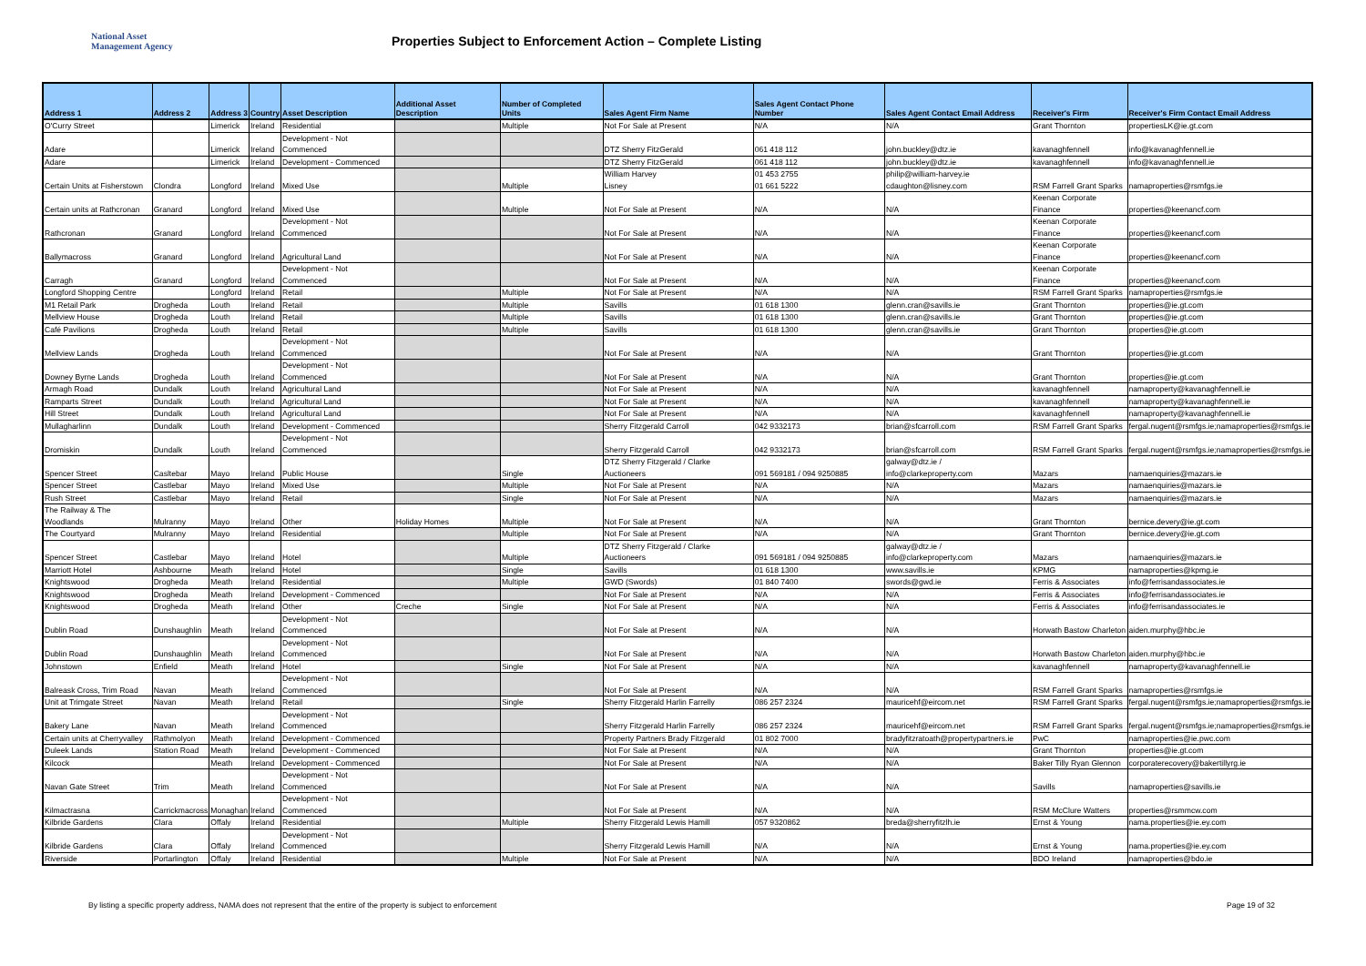National Asset
Management Agency
Properties Subject to Enforcement Action – Complete Listing
| Address 1 | Address 2 | Address 3 | Country | Asset Description | Additional Asset Description | Number of Completed Units | Sales Agent Firm Name | Sales Agent Contact Phone Number | Sales Agent Contact Email Address | Receiver's Firm | Receiver's Firm Contact Email Address |
| --- | --- | --- | --- | --- | --- | --- | --- | --- | --- | --- | --- |
| O'Curry Street | | Limerick | Ireland | Residential | | Multiple | Not For Sale at Present | N/A | N/A | Grant Thornton | propertiesLK@ie.gt.com |
| Adare | | Limerick | Ireland | Development - Not Commenced | | | DTZ Sherry FitzGerald | 061 418 112 | john.buckley@dtz.ie | kavanaghfennell | info@kavanaghfennell.ie |
| Adare | | Limerick | Ireland | Development - Commenced | | | DTZ Sherry FitzGerald | 061 418 112 | john.buckley@dtz.ie | kavanaghfennell | info@kavanaghfennell.ie |
| Certain Units at Fisherstown | Clondra | Longford | Ireland | Mixed Use | | Multiple | William Harvey Lisney | 01 453 2755 01 661 5222 | philip@william-harvey.ie cdaughton@lisney.com | RSM Farrell Grant Sparks | namaproperties@rsmfgs.ie |
| Certain units at Rathcronan | Granard | Longford | Ireland | Mixed Use | | Multiple | Not For Sale at Present | N/A | N/A | Keenan Corporate Finance | properties@keenancf.com |
| Rathcronan | Granard | Longford | Ireland | Development - Not Commenced | | | Not For Sale at Present | N/A | N/A | Keenan Corporate Finance | properties@keenancf.com |
| Ballymacross | Granard | Longford | Ireland | Agricultural Land | | | Not For Sale at Present | N/A | N/A | Keenan Corporate Finance | properties@keenancf.com |
| Carragh | Granard | Longford | Ireland | Development - Not Commenced | | | Not For Sale at Present | N/A | N/A | Keenan Corporate Finance | properties@keenancf.com |
| Longford Shopping Centre | | Longford | Ireland | Retail | | Multiple | Not For Sale at Present | N/A | N/A | RSM Farrell Grant Sparks | namaproperties@rsmfgs.ie |
| M1 Retail Park | Drogheda | Louth | Ireland | Retail | | Multiple | Savills | 01 618 1300 | glenn.cran@savills.ie | Grant Thornton | properties@ie.gt.com |
| Mellview House | Drogheda | Louth | Ireland | Retail | | Multiple | Savills | 01 618 1300 | glenn.cran@savills.ie | Grant Thornton | properties@ie.gt.com |
| Café Pavilions | Drogheda | Louth | Ireland | Retail | | Multiple | Savills | 01 618 1300 | glenn.cran@savills.ie | Grant Thornton | properties@ie.gt.com |
| Mellview Lands | Drogheda | Louth | Ireland | Development - Not Commenced | | | Not For Sale at Present | N/A | N/A | Grant Thornton | properties@ie.gt.com |
| Downey Byrne Lands | Drogheda | Louth | Ireland | Development - Not Commenced | | | Not For Sale at Present | N/A | N/A | Grant Thornton | properties@ie.gt.com |
| Armagh Road | Dundalk | Louth | Ireland | Agricultural Land | | | Not For Sale at Present | N/A | N/A | kavanaghfennell | namaproperty@kavanaghfennell.ie |
| Ramparts Street | Dundalk | Louth | Ireland | Agricultural Land | | | Not For Sale at Present | N/A | N/A | kavanaghfennell | namaproperty@kavanaghfennell.ie |
| Hill Street | Dundalk | Louth | Ireland | Agricultural Land | | | Not For Sale at Present | N/A | N/A | kavanaghfennell | namaproperty@kavanaghfennell.ie |
| Mullagharlinn | Dundalk | Louth | Ireland | Development - Commenced | | | Sherry Fitzgerald Carroll | 042 9332173 | brian@sfcarroll.com | RSM Farrell Grant Sparks | fergal.nugent@rsmfgs.ie;namaproperties@rsmfgs.ie |
| Dromiskin | Dundalk | Louth | Ireland | Development - Not Commenced | | | Sherry Fitzgerald Carroll | 042 9332173 | brian@sfcarroll.com | RSM Farrell Grant Sparks | fergal.nugent@rsmfgs.ie;namaproperties@rsmfgs.ie |
| Spencer Street | Casltebar | Mayo | Ireland | Public House | | Single | DTZ Sherry Fitzgerald / Clarke Auctioneers | 091 569181 / 094 9250885 | galway@dtz.ie / info@clarkeproperty.com | Mazars | namaenquiries@mazars.ie |
| Spencer Street | Castlebar | Mayo | Ireland | Mixed Use | | Multiple | Not For Sale at Present | N/A | N/A | Mazars | namaenquiries@mazars.ie |
| Rush Street | Castlebar | Mayo | Ireland | Retail | | Single | Not For Sale at Present | N/A | N/A | Mazars | namaenquiries@mazars.ie |
| The Railway & The Woodlands | Mulranny | Mayo | Ireland | Other | Holiday Homes | Multiple | Not For Sale at Present | N/A | N/A | Grant Thornton | bernice.devery@ie.gt.com |
| The Courtyard | Mulranny | Mayo | Ireland | Residential | | Multiple | Not For Sale at Present | N/A | N/A | Grant Thornton | bernice.devery@ie.gt.com |
| Spencer Street | Castlebar | Mayo | Ireland | Hotel | | Multiple | DTZ Sherry Fitzgerald / Clarke Auctioneers | 091 569181 / 094 9250885 | galway@dtz.ie / info@clarkeproperty.com | Mazars | namaenquiries@mazars.ie |
| Marriott Hotel | Ashbourne | Meath | Ireland | Hotel | | Single | Savills | 01 618 1300 | www.savills.ie | KPMG | namaproperties@kpmg.ie |
| Knightswood | Drogheda | Meath | Ireland | Residential | | Multiple | GWD (Swords) | 01 840 7400 | swords@gwd.ie | Ferris & Associates | info@ferrisandassociates.ie |
| Knightswood | Drogheda | Meath | Ireland | Development - Commenced | | | Not For Sale at Present | N/A | N/A | Ferris & Associates | info@ferrisandassociates.ie |
| Knightswood | Drogheda | Meath | Ireland | Other | Creche | Single | Not For Sale at Present | N/A | N/A | Ferris & Associates | info@ferrisandassociates.ie |
| Dublin Road | Dunshaughlin | Meath | Ireland | Development - Not Commenced | | | Not For Sale at Present | N/A | N/A | Horwath Bastow Charleton | aiden.murphy@hbc.ie |
| Dublin Road | Dunshaughlin | Meath | Ireland | Development - Not Commenced | | | Not For Sale at Present | N/A | N/A | Horwath Bastow Charleton | aiden.murphy@hbc.ie |
| Johnstown | Enfield | Meath | Ireland | Hotel | | Single | Not For Sale at Present | N/A | N/A | kavanaghfennell | namaproperty@kavanaghfennell.ie |
| Balreask Cross, Trim Road | Navan | Meath | Ireland | Development - Not Commenced | | | Not For Sale at Present | N/A | N/A | RSM Farrell Grant Sparks | namaproperties@rsmfgs.ie |
| Unit at Trimgate Street | Navan | Meath | Ireland | Retail | | Single | Sherry Fitzgerald Harlin Farrelly | 086 257 2324 | mauricehf@eircom.net | RSM Farrell Grant Sparks | fergal.nugent@rsmfgs.ie;namaproperties@rsmfgs.ie |
| Bakery Lane | Navan | Meath | Ireland | Development - Not Commenced | | | Sherry Fitzgerald Harlin Farrelly | 086 257 2324 | mauricehf@eircom.net | RSM Farrell Grant Sparks | fergal.nugent@rsmfgs.ie;namaproperties@rsmfgs.ie |
| Certain units at Cherryvalley | Rathmolyon | Meath | Ireland | Development - Commenced | | | Property Partners Brady Fitzgerald | 01 802 7000 | bradyfitzratoath@propertypartners.ie | PwC | namaproperties@ie.pwc.com |
| Duleek Lands | Station Road | Meath | Ireland | Development - Commenced | | | Not For Sale at Present | N/A | N/A | Grant Thornton | properties@ie.gt.com |
| Kilcock | | Meath | Ireland | Development - Commenced | | | Not For Sale at Present | N/A | N/A | Baker Tilly Ryan Glennon | corporaterecovery@bakertillyrg.ie |
| Navan Gate Street | Trim | Meath | Ireland | Development - Not Commenced | | | Not For Sale at Present | N/A | N/A | Savills | namaproperties@savills.ie |
| Kilmactrasna | Carrickmacross | Monaghan | Ireland | Development - Not Commenced | | | Not For Sale at Present | N/A | N/A | RSM McClure Watters | properties@rsmmcw.com |
| Kilbride Gardens | Clara | Offaly | Ireland | Residential | | Multiple | Sherry Fitzgerald Lewis Hamill | 057 9320862 | breda@sherryfitzlh.ie | Ernst & Young | nama.properties@ie.ey.com |
| Kilbride Gardens | Clara | Offaly | Ireland | Development - Not Commenced | | | Sherry Fitzgerald Lewis Hamill | N/A | N/A | Ernst & Young | nama.properties@ie.ey.com |
| Riverside | Portarlington | Offaly | Ireland | Residential | | Multiple | Not For Sale at Present | N/A | N/A | BDO Ireland | namaproperties@bdo.ie |
By listing a specific property address, NAMA does not represent that the entire of the property is subject to enforcement Page 19 of 32